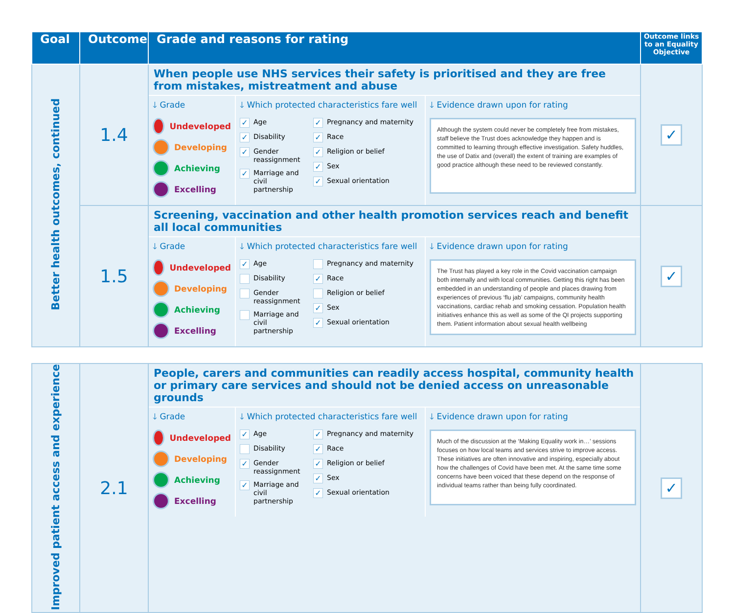| Goal | Outcome | Grade and reasons for rating | Outcome links to an Equality Objective |
| --- | --- | --- | --- |
| Better health outcomes, continued | 1.4 | When people use NHS services their safety is prioritised and they are free from mistakes, mistreatment and abuse 🡓 Grade Undeveloped Developing Achieving Excelling 🡓 Which protected characteristics fare well ✓ Age ✓ Disability ✓ Gender reassignment ✓ Marriage and civil partnership ✓ Pregnancy and maternity ✓ Race ✓ Religion or belief ✓ Sex ✓ Sexual orientation 🡓 Evidence drawn upon for rating Although the system could never be completely free from mistakes, staff believe the Trust does acknowledge they happen and is committed to learning through effective investigation. Safety huddles, the use of Datix and (overall) the extent of training are examples of good practice although these need to be reviewed constantly. | ✓ |
| | 1.5 | Screening, vaccination and other health promotion services reach and benefit all local communities 🡓 Grade Undeveloped Developing Achieving Excelling 🡓 Which protected characteristics fare well ✓ Age Disability Gender reassignment Marriage and civil partnership Pregnancy and maternity ✓ Race Religion or belief ✓ Sex ✓ Sexual orientation 🡓 Evidence drawn upon for rating The Trust has played a key role in the Covid vaccination campaign both internally and with local communities. Getting this right has been embedded in an understanding of people and places drawing from experiences of previous ‘flu jab’ campaigns, community health vaccinations, cardiac rehab and smoking cessation. Population health initiatives enhance this as well as some of the QI projects supporting them. Patient information about sexual health wellbeing | ✓ |
| Improved patient access and experience | 2.1 | People, carers and communities can readily access hospital, community health or primary care services and should not be denied access on unreasonable grounds 🡓 Grade Undeveloped Developing Achieving Excelling 🡓 Which protected characteristics fare well ✓ Age Disability ✓ Gender reassignment ✓ Marriage and civil partnership ✓ Pregnancy and maternity ✓ Race ✓ Religion or belief ✓ Sex ✓ Sexual orientation 🡓 Evidence drawn upon for rating Much of the discussion at the ‘Making Equality work in…’ sessions focuses on how local teams and services strive to improve access. These initiatives are often innovative and inspiring, especially about how the challenges of Covid have been met. At the same time some concerns have been voiced that these depend on the response of individual teams rather than being fully coordinated. | ✓ |